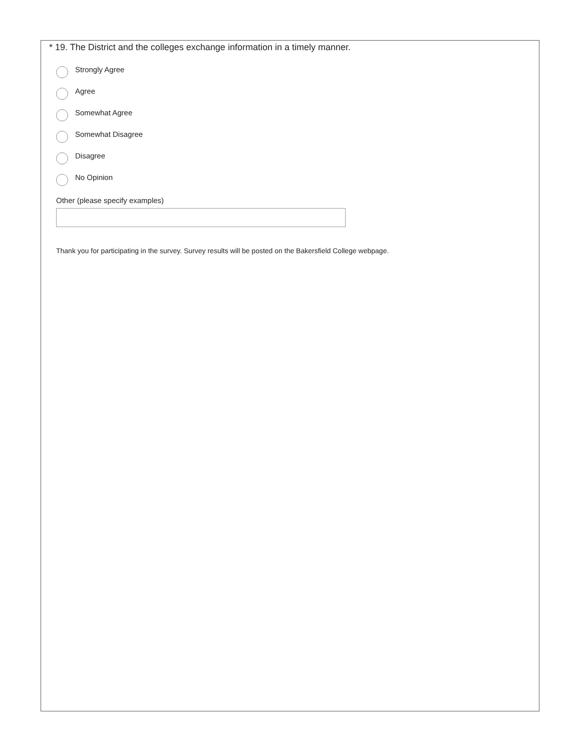* 19. The District and the colleges exchange information in a timely manner.
Strongly Agree
Agree
Somewhat Agree
Somewhat Disagree
Disagree
No Opinion
Other (please specify examples)
Thank you for participating in the survey. Survey results will be posted on the Bakersfield College webpage.